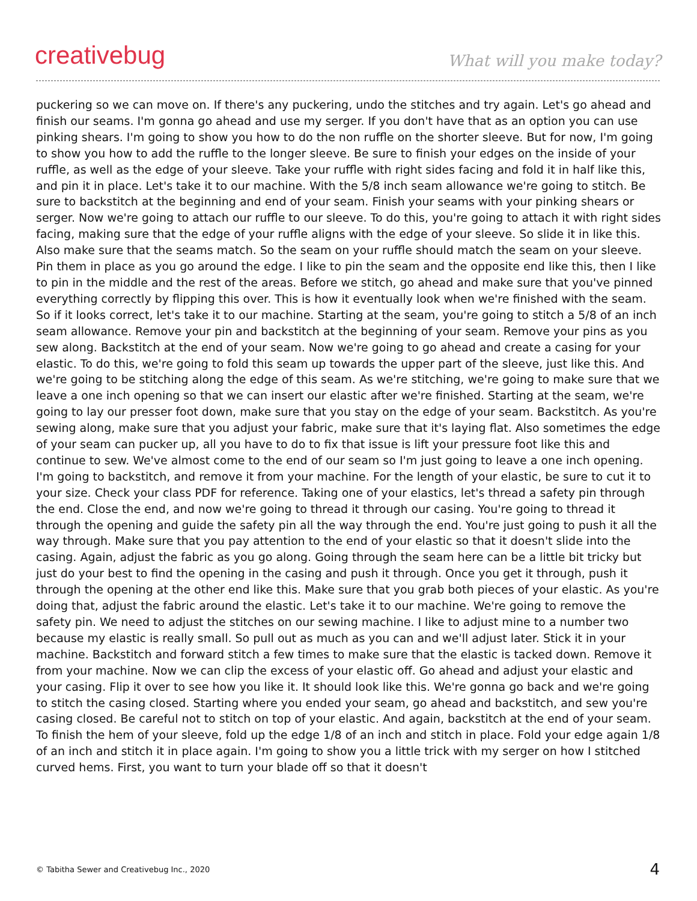creativebug
What will you make today?
puckering so we can move on. If there's any puckering, undo the stitches and try again. Let's go ahead and finish our seams. I'm gonna go ahead and use my serger. If you don't have that as an option you can use pinking shears. I'm going to show you how to do the non ruffle on the shorter sleeve. But for now, I'm going to show you how to add the ruffle to the longer sleeve. Be sure to finish your edges on the inside of your ruffle, as well as the edge of your sleeve. Take your ruffle with right sides facing and fold it in half like this, and pin it in place. Let's take it to our machine. With the 5/8 inch seam allowance we're going to stitch. Be sure to backstitch at the beginning and end of your seam. Finish your seams with your pinking shears or serger. Now we're going to attach our ruffle to our sleeve. To do this, you're going to attach it with right sides facing, making sure that the edge of your ruffle aligns with the edge of your sleeve. So slide it in like this. Also make sure that the seams match. So the seam on your ruffle should match the seam on your sleeve. Pin them in place as you go around the edge. I like to pin the seam and the opposite end like this, then I like to pin in the middle and the rest of the areas. Before we stitch, go ahead and make sure that you've pinned everything correctly by flipping this over. This is how it eventually look when we're finished with the seam. So if it looks correct, let's take it to our machine. Starting at the seam, you're going to stitch a 5/8 of an inch seam allowance. Remove your pin and backstitch at the beginning of your seam. Remove your pins as you sew along. Backstitch at the end of your seam. Now we're going to go ahead and create a casing for your elastic. To do this, we're going to fold this seam up towards the upper part of the sleeve, just like this. And we're going to be stitching along the edge of this seam. As we're stitching, we're going to make sure that we leave a one inch opening so that we can insert our elastic after we're finished. Starting at the seam, we're going to lay our presser foot down, make sure that you stay on the edge of your seam. Backstitch. As you're sewing along, make sure that you adjust your fabric, make sure that it's laying flat. Also sometimes the edge of your seam can pucker up, all you have to do to fix that issue is lift your pressure foot like this and continue to sew. We've almost come to the end of our seam so I'm just going to leave a one inch opening. I'm going to backstitch, and remove it from your machine. For the length of your elastic, be sure to cut it to your size. Check your class PDF for reference. Taking one of your elastics, let's thread a safety pin through the end. Close the end, and now we're going to thread it through our casing. You're going to thread it through the opening and guide the safety pin all the way through the end. You're just going to push it all the way through. Make sure that you pay attention to the end of your elastic so that it doesn't slide into the casing. Again, adjust the fabric as you go along. Going through the seam here can be a little bit tricky but just do your best to find the opening in the casing and push it through. Once you get it through, push it through the opening at the other end like this. Make sure that you grab both pieces of your elastic. As you're doing that, adjust the fabric around the elastic. Let's take it to our machine. We're going to remove the safety pin. We need to adjust the stitches on our sewing machine. I like to adjust mine to a number two because my elastic is really small. So pull out as much as you can and we'll adjust later. Stick it in your machine. Backstitch and forward stitch a few times to make sure that the elastic is tacked down. Remove it from your machine. Now we can clip the excess of your elastic off. Go ahead and adjust your elastic and your casing. Flip it over to see how you like it. It should look like this. We're gonna go back and we're going to stitch the casing closed. Starting where you ended your seam, go ahead and backstitch, and sew you're casing closed. Be careful not to stitch on top of your elastic. And again, backstitch at the end of your seam. To finish the hem of your sleeve, fold up the edge 1/8 of an inch and stitch in place. Fold your edge again 1/8 of an inch and stitch it in place again. I'm going to show you a little trick with my serger on how I stitched curved hems. First, you want to turn your blade off so that it doesn't
© Tabitha Sewer and Creativebug Inc., 2020 4